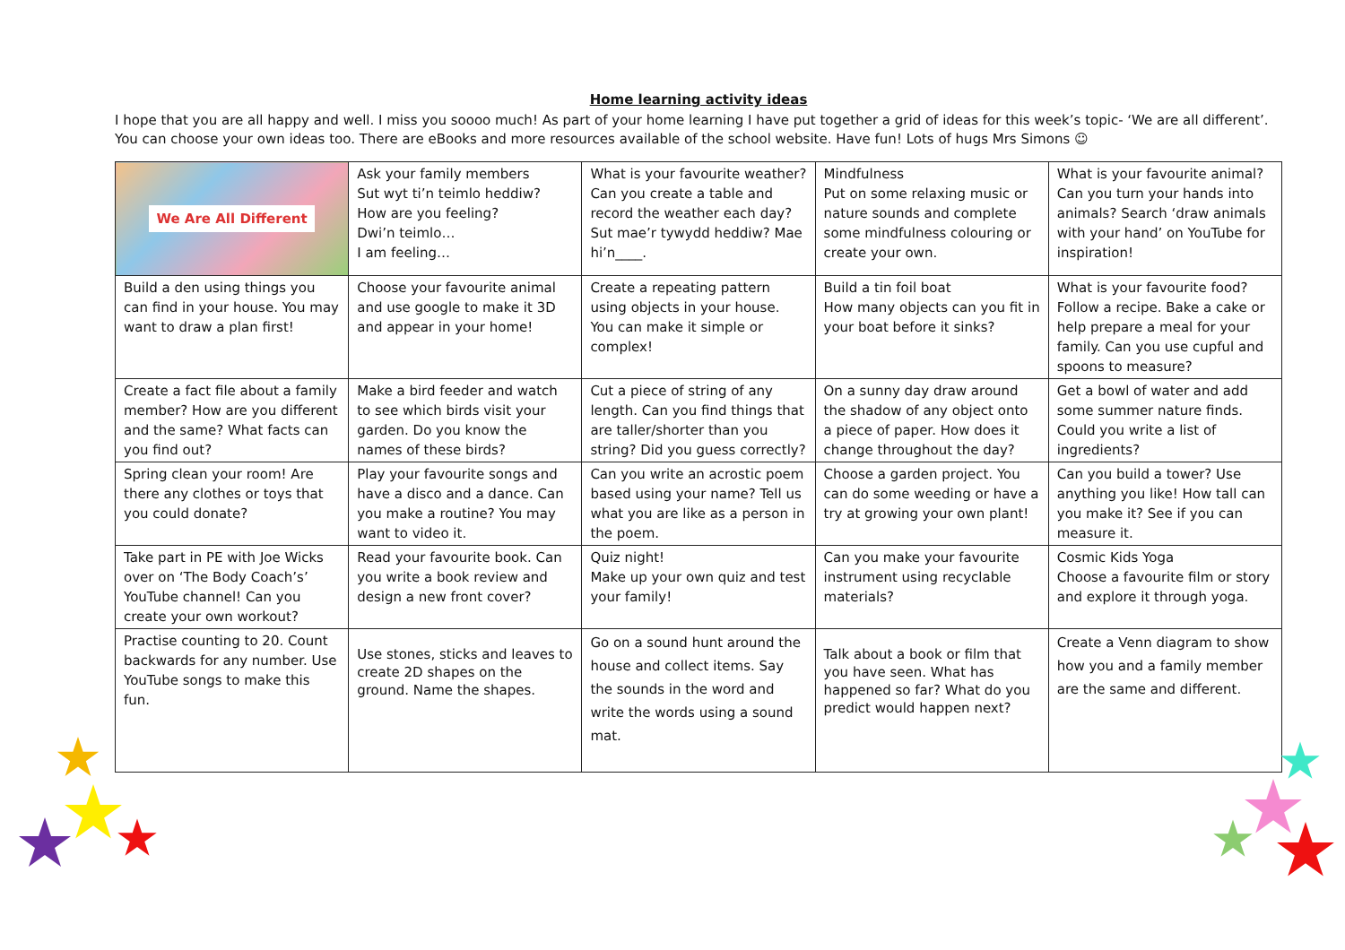Home learning activity ideas
I hope that you are all happy and well. I miss you soooo much! As part of your home learning I have put together a grid of ideas for this week’s topic- ‘We are all different’. You can choose your own ideas too. There are eBooks and more resources available of the school website. Have fun! Lots of hugs Mrs Simons ☺
| We Are All Different | Ask your family members Sut wyt ti’n teimlo heddiw? How are you feeling? Dwi’n teimlo… I am feeling… | What is your favourite weather? Can you create a table and record the weather each day? Sut mae’r tywydd heddiw? Mae hi’n____. | Mindfulness Put on some relaxing music or nature sounds and complete some mindfulness colouring or create your own. | What is your favourite animal? Can you turn your hands into animals? Search ‘draw animals with your hand’ on YouTube for inspiration! |
| Build a den using things you can find in your house. You may want to draw a plan first! | Choose your favourite animal and use google to make it 3D and appear in your home! | Create a repeating pattern using objects in your house. You can make it simple or complex! | Build a tin foil boat How many objects can you fit in your boat before it sinks? | What is your favourite food? Follow a recipe. Bake a cake or help prepare a meal for your family. Can you use cupful and spoons to measure? |
| Create a fact file about a family member? How are you different and the same? What facts can you find out? | Make a bird feeder and watch to see which birds visit your garden. Do you know the names of these birds? | Cut a piece of string of any length. Can you find things that are taller/shorter than you string? Did you guess correctly? | On a sunny day draw around the shadow of any object onto a piece of paper. How does it change throughout the day? | Get a bowl of water and add some summer nature finds. Could you write a list of ingredients? |
| Spring clean your room! Are there any clothes or toys that you could donate? | Play your favourite songs and have a disco and a dance. Can you make a routine? You may want to video it. | Can you write an acrostic poem based using your name? Tell us what you are like as a person in the poem. | Choose a garden project. You can do some weeding or have a try at growing your own plant! | Can you build a tower? Use anything you like! How tall can you make it? See if you can measure it. |
| Take part in PE with Joe Wicks over on ‘The Body Coach’s’ YouTube channel! Can you create your own workout? | Read your favourite book. Can you write a book review and design a new front cover? | Quiz night! Make up your own quiz and test your family! | Can you make your favourite instrument using recyclable materials? | Cosmic Kids Yoga Choose a favourite film or story and explore it through yoga. |
| Practise counting to 20. Count backwards for any number. Use YouTube songs to make this fun. | Use stones, sticks and leaves to create 2D shapes on the ground. Name the shapes. | Go on a sound hunt around the house and collect items. Say the sounds in the word and write the words using a sound mat. | Talk about a book or film that you have seen. What has happened so far? What do you predict would happen next? | Create a Venn diagram to show how you and a family member are the same and different. |